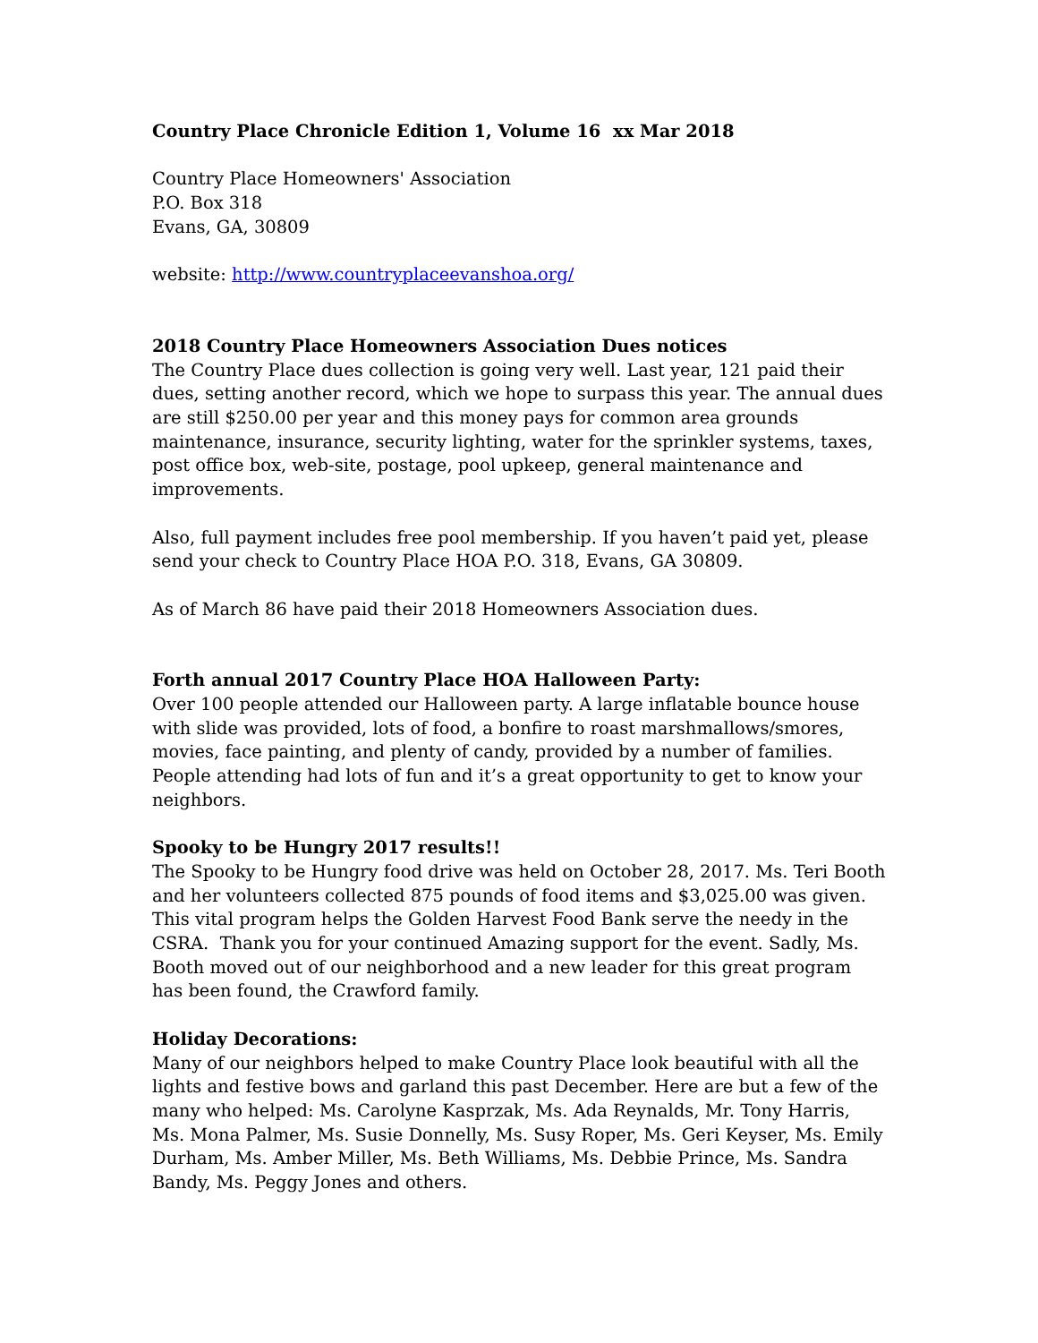Country Place Chronicle Edition 1, Volume 16 xx Mar 2018
Country Place Homeowners' Association
P.O. Box 318
Evans, GA, 30809
website: http://www.countryplaceevanshoa.org/
2018 Country Place Homeowners Association Dues notices
The Country Place dues collection is going very well. Last year, 121 paid their dues, setting another record, which we hope to surpass this year. The annual dues are still $250.00 per year and this money pays for common area grounds maintenance, insurance, security lighting, water for the sprinkler systems, taxes, post office box, web-site, postage, pool upkeep, general maintenance and improvements.
Also, full payment includes free pool membership. If you haven’t paid yet, please send your check to Country Place HOA P.O. 318, Evans, GA 30809.
As of March 86 have paid their 2018 Homeowners Association dues.
Forth annual 2017 Country Place HOA Halloween Party:
Over 100 people attended our Halloween party. A large inflatable bounce house with slide was provided, lots of food, a bonfire to roast marshmallows/smores, movies, face painting, and plenty of candy, provided by a number of families. People attending had lots of fun and it’s a great opportunity to get to know your neighbors.
Spooky to be Hungry 2017 results!!
The Spooky to be Hungry food drive was held on October 28, 2017. Ms. Teri Booth and her volunteers collected 875 pounds of food items and $3,025.00 was given. This vital program helps the Golden Harvest Food Bank serve the needy in the CSRA. Thank you for your continued Amazing support for the event. Sadly, Ms. Booth moved out of our neighborhood and a new leader for this great program has been found, the Crawford family.
Holiday Decorations:
Many of our neighbors helped to make Country Place look beautiful with all the lights and festive bows and garland this past December. Here are but a few of the many who helped: Ms. Carolyne Kasprzak, Ms. Ada Reynalds, Mr. Tony Harris, Ms. Mona Palmer, Ms. Susie Donnelly, Ms. Susy Roper, Ms. Geri Keyser, Ms. Emily Durham, Ms. Amber Miller, Ms. Beth Williams, Ms. Debbie Prince, Ms. Sandra Bandy, Ms. Peggy Jones and others.